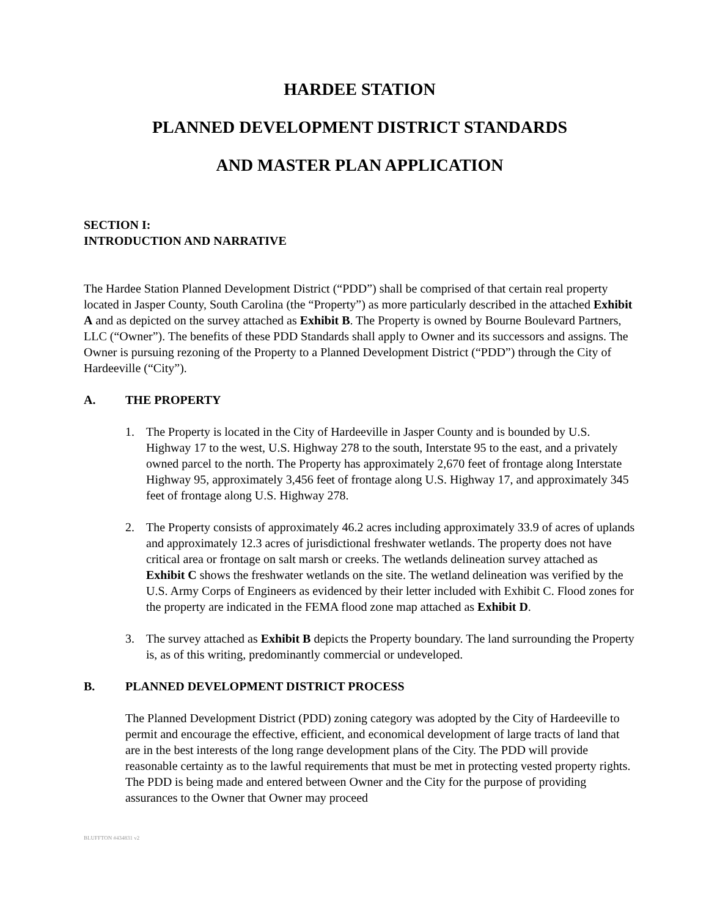HARDEE STATION
PLANNED DEVELOPMENT DISTRICT STANDARDS
AND MASTER PLAN APPLICATION
SECTION I:
INTRODUCTION AND NARRATIVE
The Hardee Station Planned Development District (“PDD”) shall be comprised of that certain real property located in Jasper County, South Carolina (the “Property”) as more particularly described in the attached Exhibit A and as depicted on the survey attached as Exhibit B. The Property is owned by Bourne Boulevard Partners, LLC (“Owner”). The benefits of these PDD Standards shall apply to Owner and its successors and assigns. The Owner is pursuing rezoning of the Property to a Planned Development District (“PDD”) through the City of Hardeeville (“City”).
A. THE PROPERTY
1. The Property is located in the City of Hardeeville in Jasper County and is bounded by U.S. Highway 17 to the west, U.S. Highway 278 to the south, Interstate 95 to the east, and a privately owned parcel to the north. The Property has approximately 2,670 feet of frontage along Interstate Highway 95, approximately 3,456 feet of frontage along U.S. Highway 17, and approximately 345 feet of frontage along U.S. Highway 278.
2. The Property consists of approximately 46.2 acres including approximately 33.9 of acres of uplands and approximately 12.3 acres of jurisdictional freshwater wetlands. The property does not have critical area or frontage on salt marsh or creeks. The wetlands delineation survey attached as Exhibit C shows the freshwater wetlands on the site. The wetland delineation was verified by the U.S. Army Corps of Engineers as evidenced by their letter included with Exhibit C. Flood zones for the property are indicated in the FEMA flood zone map attached as Exhibit D.
3. The survey attached as Exhibit B depicts the Property boundary. The land surrounding the Property is, as of this writing, predominantly commercial or undeveloped.
B. PLANNED DEVELOPMENT DISTRICT PROCESS
The Planned Development District (PDD) zoning category was adopted by the City of Hardeeville to permit and encourage the effective, efficient, and economical development of large tracts of land that are in the best interests of the long range development plans of the City. The PDD will provide reasonable certainty as to the lawful requirements that must be met in protecting vested property rights. The PDD is being made and entered between Owner and the City for the purpose of providing assurances to the Owner that Owner may proceed
BLUFFTON #434831 v2